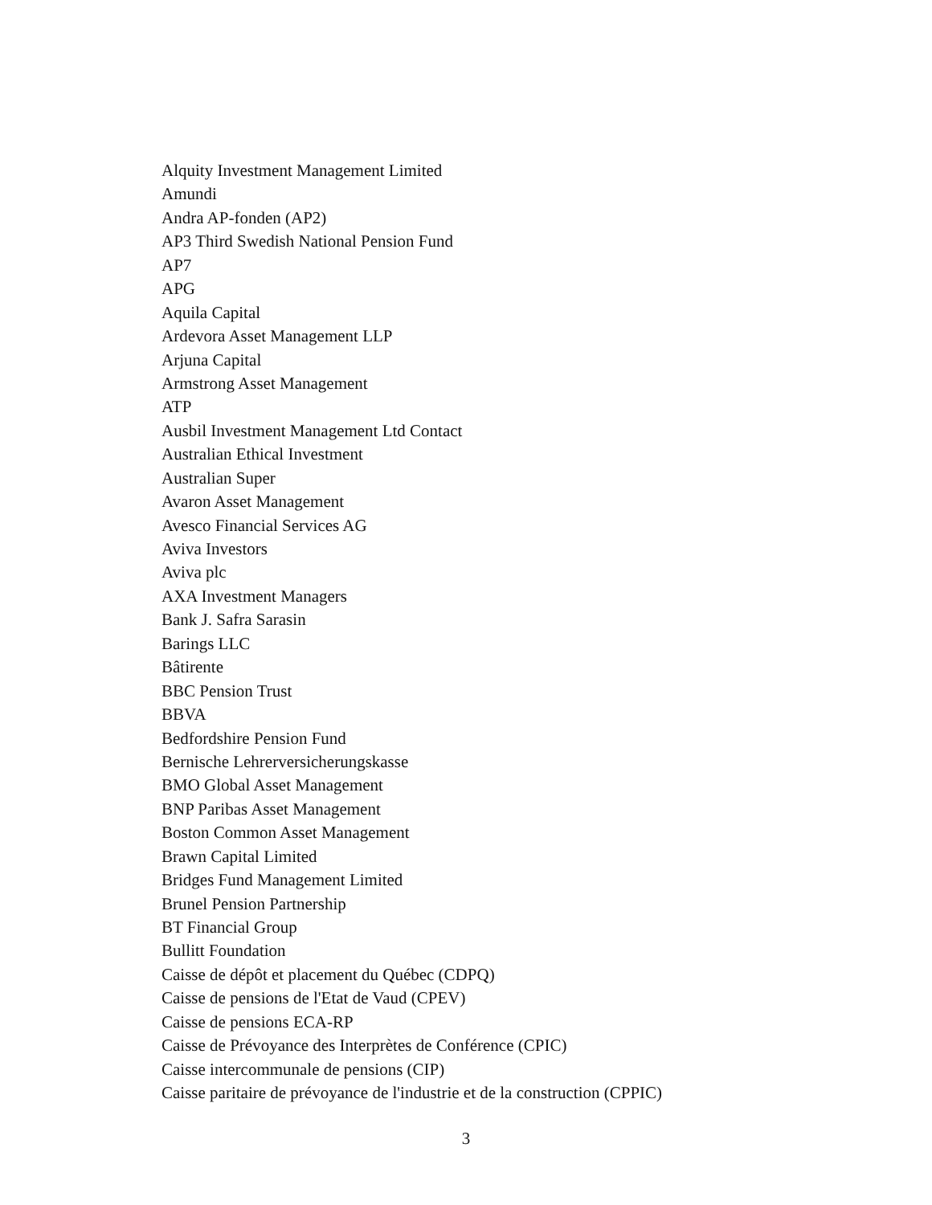Alquity Investment Management Limited
Amundi
Andra AP-fonden (AP2)
AP3 Third Swedish National Pension Fund
AP7
APG
Aquila Capital
Ardevora Asset Management LLP
Arjuna Capital
Armstrong Asset Management
ATP
Ausbil Investment Management Ltd Contact
Australian Ethical Investment
Australian Super
Avaron Asset Management
Avesco Financial Services AG
Aviva Investors
Aviva plc
AXA Investment Managers
Bank J. Safra Sarasin
Barings LLC
Bâtirente
BBC Pension Trust
BBVA
Bedfordshire Pension Fund
Bernische Lehrerversicherungskasse
BMO Global Asset Management
BNP Paribas Asset Management
Boston Common Asset Management
Brawn Capital Limited
Bridges Fund Management Limited
Brunel Pension Partnership
BT Financial Group
Bullitt Foundation
Caisse de dépôt et placement du Québec (CDPQ)
Caisse de pensions de l'Etat de Vaud (CPEV)
Caisse de pensions ECA-RP
Caisse de Prévoyance des Interprètes de Conférence (CPIC)
Caisse intercommunale de pensions (CIP)
Caisse paritaire de prévoyance de l'industrie et de la construction (CPPIC)
3